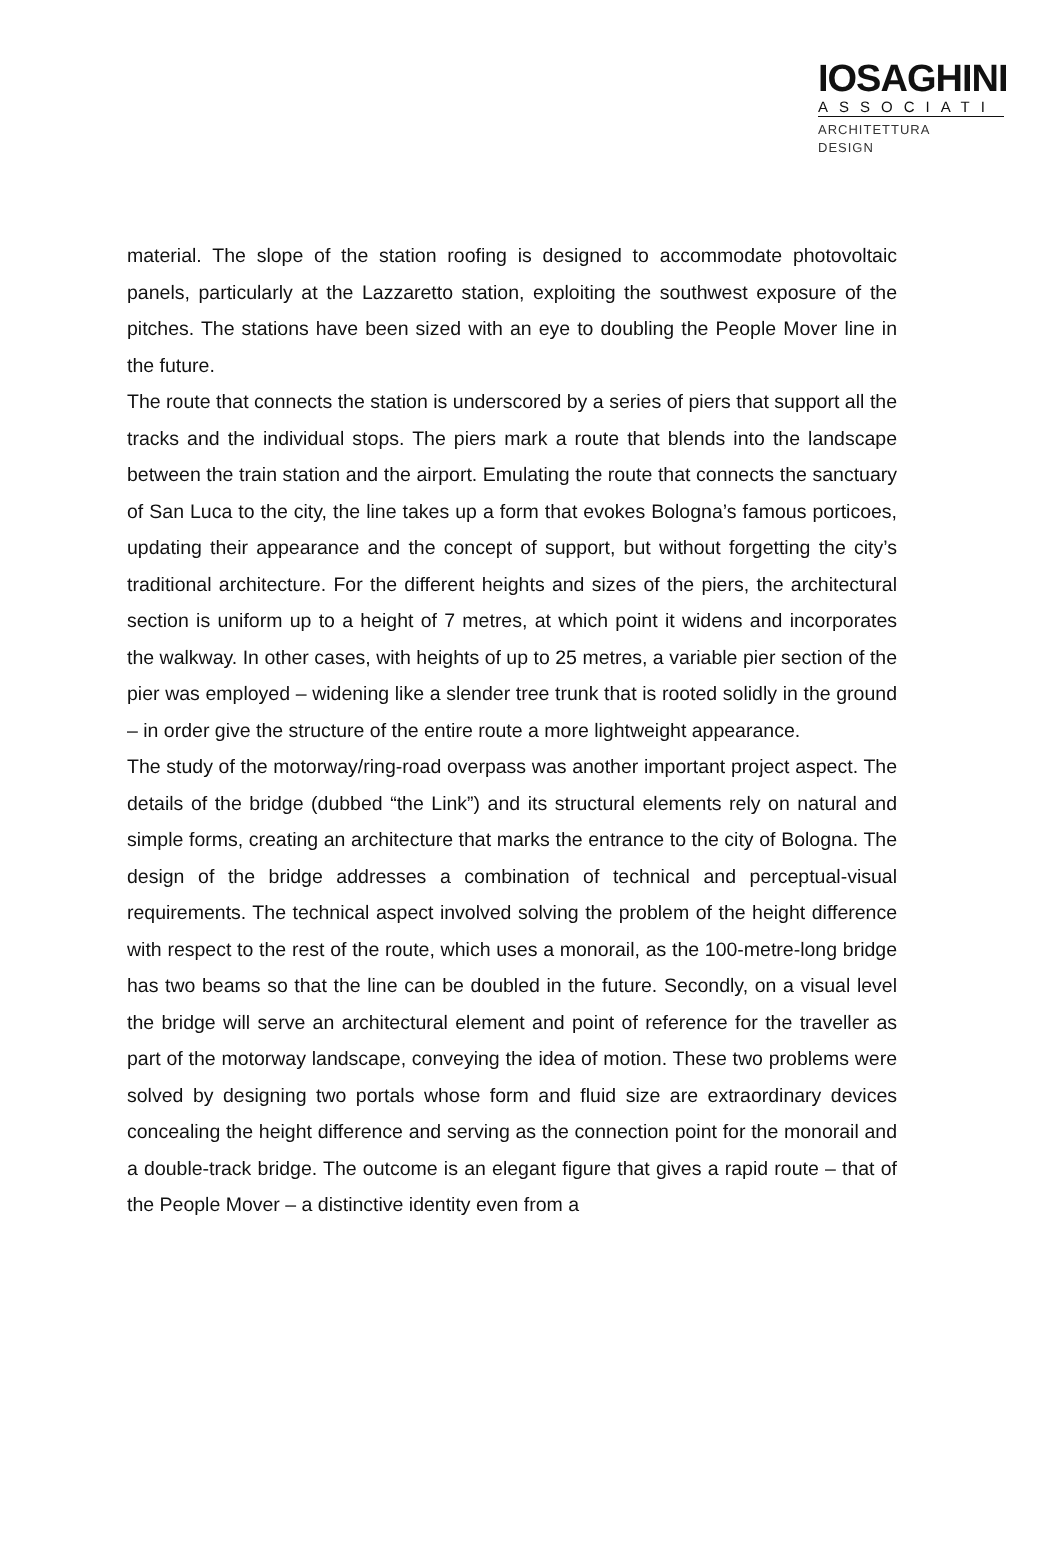IOSAGHINI
ASSOCIATI
ARCHITETTURA
DESIGN
material. The slope of the station roofing is designed to accommodate photovoltaic panels, particularly at the Lazzaretto station, exploiting the southwest exposure of the pitches. The stations have been sized with an eye to doubling the People Mover line in the future.
The route that connects the station is underscored by a series of piers that support all the tracks and the individual stops. The piers mark a route that blends into the landscape between the train station and the airport. Emulating the route that connects the sanctuary of San Luca to the city, the line takes up a form that evokes Bologna’s famous porticoes, updating their appearance and the concept of support, but without forgetting the city’s traditional architecture. For the different heights and sizes of the piers, the architectural section is uniform up to a height of 7 metres, at which point it widens and incorporates the walkway. In other cases, with heights of up to 25 metres, a variable pier section of the pier was employed – widening like a slender tree trunk that is rooted solidly in the ground – in order give the structure of the entire route a more lightweight appearance.
The study of the motorway/ring-road overpass was another important project aspect. The details of the bridge (dubbed “the Link”) and its structural elements rely on natural and simple forms, creating an architecture that marks the entrance to the city of Bologna. The design of the bridge addresses a combination of technical and perceptual-visual requirements. The technical aspect involved solving the problem of the height difference with respect to the rest of the route, which uses a monorail, as the 100-metre-long bridge has two beams so that the line can be doubled in the future. Secondly, on a visual level the bridge will serve an architectural element and point of reference for the traveller as part of the motorway landscape, conveying the idea of motion. These two problems were solved by designing two portals whose form and fluid size are extraordinary devices concealing the height difference and serving as the connection point for the monorail and a double-track bridge. The outcome is an elegant figure that gives a rapid route – that of the People Mover – a distinctive identity even from a